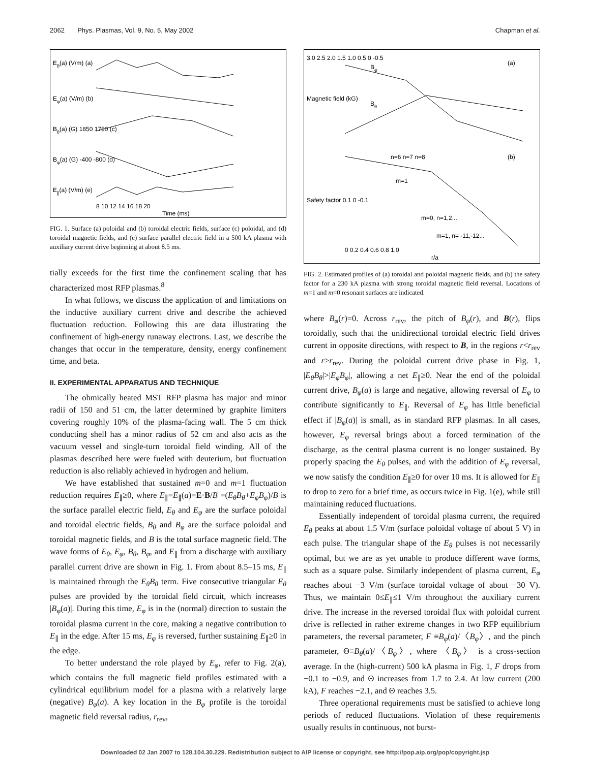2062 Phys. Plasmas, Vol. 9, No. 5, May 2002 Chapman et al.
Eθ(a) (V/m) (a)
Eφ(a) (V/m) (b)
Bθ(a) (G) 1850 1750 (c)
Bφ(a) (G) -400 -800 (d)
E∥(a) (V/m) (e)
8 10 12 14 16 18 20
Time (ms)
FIG. 1. Surface (a) poloidal and (b) toroidal electric fields, surface (c) poloidal, and (d) toroidal magnetic fields, and (e) surface parallel electric field in a 500 kA plasma with auxiliary current drive beginning at about 8.5 ms.
tially exceeds for the first time the confinement scaling that has characterized most RFP plasmas.<sup>8</sup>
In what follows, we discuss the application of and limitations on the inductive auxiliary current drive and describe the achieved fluctuation reduction. Following this are data illustrating the confinement of high-energy runaway electrons. Last, we describe the changes that occur in the temperature, density, energy confinement time, and beta.
II. EXPERIMENTAL APPARATUS AND TECHNIQUE
The ohmically heated MST RFP plasma has major and minor radii of 150 and 51 cm, the latter determined by graphite limiters covering roughly 10% of the plasma-facing wall. The 5 cm thick conducting shell has a minor radius of 52 cm and also acts as the vacuum vessel and single-turn toroidal field winding. All of the plasmas described here were fueled with deuterium, but fluctuation reduction is also reliably achieved in hydrogen and helium.
We have established that sustained m=0 and m=1 fluctuation reduction requires E<sub>∥</sub>≥0, where E<sub>∥</sub>=E<sub>∥</sub>(a)=E·B/B =(E<sub>θ</sub>B<sub>θ</sub>+E<sub>φ</sub>B<sub>φ</sub>)/B is the surface parallel electric field, E<sub>θ</sub> and E<sub>φ</sub> are the surface poloidal and toroidal electric fields, B<sub>θ</sub> and B<sub>φ</sub> are the surface poloidal and toroidal magnetic fields, and B is the total surface magnetic field. The wave forms of E<sub>θ</sub>, E<sub>φ</sub>, B<sub>θ</sub>, B<sub>φ</sub>, and E<sub>∥</sub> from a discharge with auxiliary parallel current drive are shown in Fig. 1. From about 8.5–15 ms, E<sub>∥</sub> is maintained through the E<sub>θ</sub>B<sub>θ</sub> term. Five consecutive triangular E<sub>θ</sub> pulses are provided by the toroidal field circuit, which increases |B<sub>φ</sub>(a)|. During this time, E<sub>φ</sub> is in the (normal) direction to sustain the toroidal plasma current in the core, making a negative contribution to E<sub>∥</sub> in the edge. After 15 ms, E<sub>φ</sub> is reversed, further sustaining E<sub>∥</sub>≥0 in the edge.
To better understand the role played by E<sub>φ</sub>, refer to Fig. 2(a), which contains the full magnetic field profiles estimated with a cylindrical equilibrium model for a plasma with a relatively large (negative) B<sub>φ</sub>(a). A key location in the B<sub>φ</sub> profile is the toroidal magnetic field reversal radius, r<sub>rev</sub>,
3.0 2.5 2.0 1.5 1.0 0.5 0 -0.5
Bφ
Bθ
(a)
Magnetic field (kG)
Safety factor 0.1 0 -0.1
n=6 n=7 n=8
m=1
m=0, n=1,2...
m=1, n= -11,-12...
(b)
0 0.2 0.4 0.6 0.8 1.0
r/a
FIG. 2. Estimated profiles of (a) toroidal and poloidal magnetic fields, and (b) the safety factor for a 230 kA plasma with strong toroidal magnetic field reversal. Locations of m=1 and m=0 resonant surfaces are indicated.
where B<sub>φ</sub>(r)=0. Across r<sub>rev</sub>, the pitch of B<sub>φ</sub>(r), and B(r), flips toroidally, such that the unidirectional toroidal electric field drives current in opposite directions, with respect to B, in the regions r<r<sub>rev</sub> and r>r<sub>rev</sub>. During the poloidal current drive phase in Fig. 1, |E<sub>θ</sub>B<sub>θ</sub>|>|E<sub>φ</sub>B<sub>φ</sub>|, allowing a net E<sub>∥</sub>≥0. Near the end of the poloidal current drive, B<sub>φ</sub>(a) is large and negative, allowing reversal of E<sub>φ</sub> to contribute significantly to E<sub>∥</sub>. Reversal of E<sub>φ</sub> has little beneficial effect if |B<sub>φ</sub>(a)| is small, as in standard RFP plasmas. In all cases, however, E<sub>φ</sub> reversal brings about a forced termination of the discharge, as the central plasma current is no longer sustained. By properly spacing the E<sub>θ</sub> pulses, and with the addition of E<sub>φ</sub> reversal, we now satisfy the condition E<sub>∥</sub>≥0 for over 10 ms. It is allowed for E<sub>∥</sub> to drop to zero for a brief time, as occurs twice in Fig. 1(e), while still maintaining reduced fluctuations.
Essentially independent of toroidal plasma current, the required E<sub>θ</sub> peaks at about 1.5 V/m (surface poloidal voltage of about 5 V) in each pulse. The triangular shape of the E<sub>θ</sub> pulses is not necessarily optimal, but we are as yet unable to produce different wave forms, such as a square pulse. Similarly independent of plasma current, E<sub>φ</sub> reaches about −3 V/m (surface toroidal voltage of about −30 V). Thus, we maintain 0≤E<sub>∥</sub>≤1 V/m throughout the auxiliary current drive. The increase in the reversed toroidal flux with poloidal current drive is reflected in rather extreme changes in two RFP equilibrium parameters, the reversal parameter, F ≡B<sub>φ</sub>(a)/〈B<sub>φ</sub>〉, and the pinch parameter, Θ≡B<sub>θ</sub>(a)/〈B<sub>φ</sub>〉, where 〈B<sub>φ</sub>〉 is a cross-section average. In the (high-current) 500 kA plasma in Fig. 1, F drops from −0.1 to −0.9, and Θ increases from 1.7 to 2.4. At low current (200 kA), F reaches −2.1, and Θ reaches 3.5.
Three operational requirements must be satisfied to achieve long periods of reduced fluctuations. Violation of these requirements usually results in continuous, not burst-
Downloaded 02 Jan 2007 to 128.104.30.229. Redistribution subject to AIP license or copyright, see http://pop.aip.org/pop/copyright.jsp